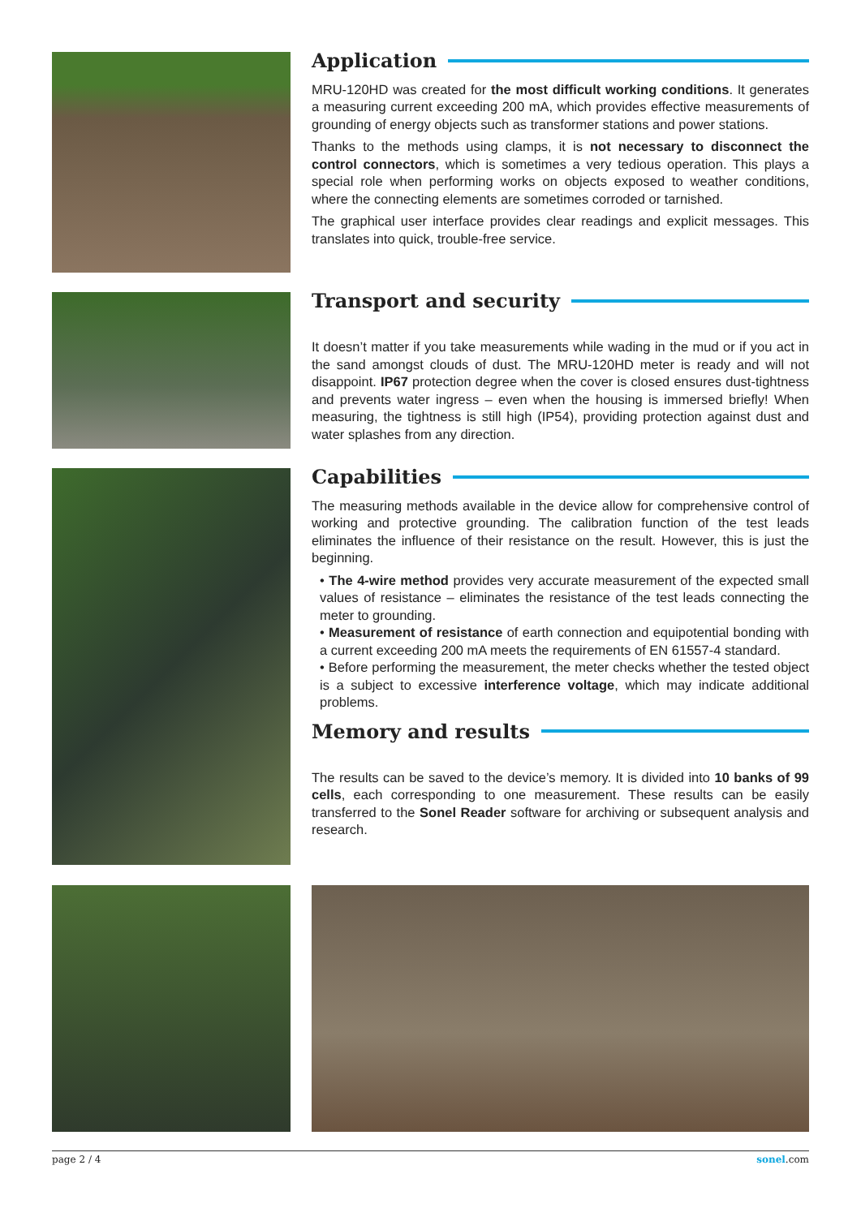Application
MRU-120HD was created for the most difficult working conditions. It generates a measuring current exceeding 200 mA, which provides effective measurements of grounding of energy objects such as transformer stations and power stations.
Thanks to the methods using clamps, it is not necessary to disconnect the control connectors, which is sometimes a very tedious operation. This plays a special role when performing works on objects exposed to weather conditions, where the connecting elements are sometimes corroded or tarnished.
The graphical user interface provides clear readings and explicit messages. This translates into quick, trouble-free service.
Transport and security
It doesn’t matter if you take measurements while wading in the mud or if you act in the sand amongst clouds of dust. The MRU-120HD meter is ready and will not disappoint. IP67 protection degree when the cover is closed ensures dust-tightness and prevents water ingress – even when the housing is immersed briefly! When measuring, the tightness is still high (IP54), providing protection against dust and water splashes from any direction.
Capabilities
The measuring methods available in the device allow for comprehensive control of working and protective grounding. The calibration function of the test leads eliminates the influence of their resistance on the result. However, this is just the beginning.
• The 4-wire method provides very accurate measurement of the expected small values of resistance – eliminates the resistance of the test leads connecting the meter to grounding.
• Measurement of resistance of earth connection and equipotential bonding with a current exceeding 200 mA meets the requirements of EN 61557-4 standard.
• Before performing the measurement, the meter checks whether the tested object is a subject to excessive interference voltage, which may indicate additional problems.
Memory and results
The results can be saved to the device’s memory. It is divided into 10 banks of 99 cells, each corresponding to one measurement. These results can be easily transferred to the Sonel Reader software for archiving or subsequent analysis and research.
page 2 / 4 sonel.com